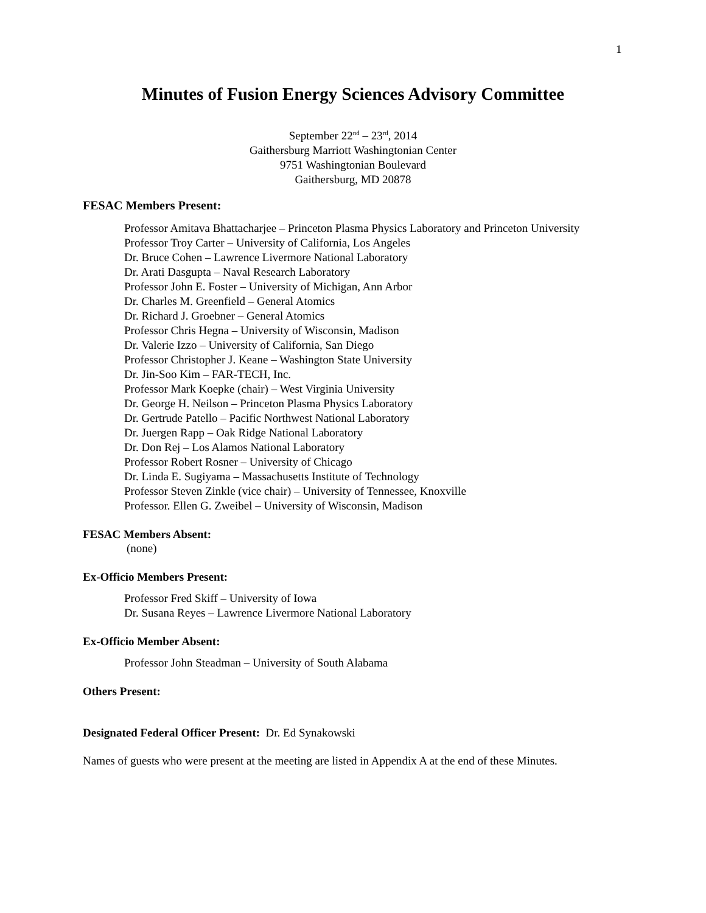1
Minutes of Fusion Energy Sciences Advisory Committee
September 22<sup>nd</sup> – 23<sup>rd</sup>, 2014
Gaithersburg Marriott Washingtonian Center
9751 Washingtonian Boulevard
Gaithersburg, MD 20878
FESAC Members Present:
Professor Amitava Bhattacharjee – Princeton Plasma Physics Laboratory and Princeton University
Professor Troy Carter – University of California, Los Angeles
Dr. Bruce Cohen – Lawrence Livermore National Laboratory
Dr. Arati Dasgupta – Naval Research Laboratory
Professor John E. Foster – University of Michigan, Ann Arbor
Dr. Charles M. Greenfield – General Atomics
Dr. Richard J. Groebner – General Atomics
Professor Chris Hegna – University of Wisconsin, Madison
Dr. Valerie Izzo – University of California, San Diego
Professor Christopher J. Keane – Washington State University
Dr. Jin-Soo Kim – FAR-TECH, Inc.
Professor Mark Koepke (chair) – West Virginia University
Dr. George H. Neilson – Princeton Plasma Physics Laboratory
Dr. Gertrude Patello – Pacific Northwest National Laboratory
Dr. Juergen Rapp – Oak Ridge National Laboratory
Dr. Don Rej – Los Alamos National Laboratory
Professor Robert Rosner – University of Chicago
Dr. Linda E. Sugiyama – Massachusetts Institute of Technology
Professor Steven Zinkle (vice chair) – University of Tennessee, Knoxville
Professor. Ellen G. Zweibel – University of Wisconsin, Madison
FESAC Members Absent:
(none)
Ex-Officio Members Present:
Professor Fred Skiff – University of Iowa
Dr. Susana Reyes – Lawrence Livermore National Laboratory
Ex-Officio Member Absent:
Professor John Steadman – University of South Alabama
Others Present:
Designated Federal Officer Present: Dr. Ed Synakowski
Names of guests who were present at the meeting are listed in Appendix A at the end of these Minutes.